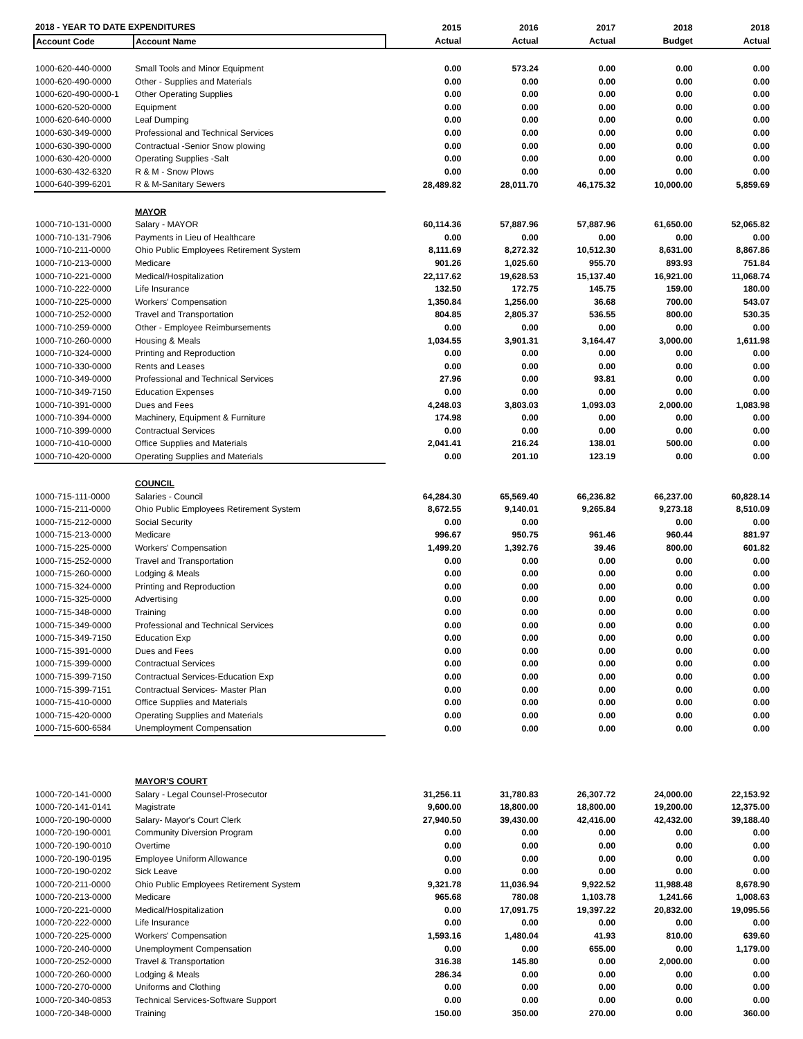| 2018 - YEAR TO DATE EXPENDITURES | | 2015 | 2016 | 2017 | 2018 | 2018 |
| --- | --- | --- | --- | --- | --- | --- |
| Account Code | Account Name | Actual | Actual | Actual | Budget | Actual |
| 1000-620-440-0000 | Small Tools and Minor Equipment | 0.00 | 573.24 | 0.00 | 0.00 | 0.00 |
| 1000-620-490-0000 | Other - Supplies and Materials | 0.00 | 0.00 | 0.00 | 0.00 | 0.00 |
| 1000-620-490-0000-1 | Other Operating Supplies | 0.00 | 0.00 | 0.00 | 0.00 | 0.00 |
| 1000-620-520-0000 | Equipment | 0.00 | 0.00 | 0.00 | 0.00 | 0.00 |
| 1000-620-640-0000 | Leaf Dumping | 0.00 | 0.00 | 0.00 | 0.00 | 0.00 |
| 1000-630-349-0000 | Professional and Technical Services | 0.00 | 0.00 | 0.00 | 0.00 | 0.00 |
| 1000-630-390-0000 | Contractual -Senior Snow plowing | 0.00 | 0.00 | 0.00 | 0.00 | 0.00 |
| 1000-630-420-0000 | Operating Supplies -Salt | 0.00 | 0.00 | 0.00 | 0.00 | 0.00 |
| 1000-630-432-6320 | R & M - Snow Plows | 0.00 | 0.00 | 0.00 | 0.00 | 0.00 |
| 1000-640-399-6201 | R & M-Sanitary Sewers | 28,489.82 | 28,011.70 | 46,175.32 | 10,000.00 | 5,859.69 |
| | MAYOR | | | | | |
| 1000-710-131-0000 | Salary - MAYOR | 60,114.36 | 57,887.96 | 57,887.96 | 61,650.00 | 52,065.82 |
| 1000-710-131-7906 | Payments in Lieu of Healthcare | 0.00 | 0.00 | 0.00 | 0.00 | 0.00 |
| 1000-710-211-0000 | Ohio Public Employees Retirement System | 8,111.69 | 8,272.32 | 10,512.30 | 8,631.00 | 8,867.86 |
| 1000-710-213-0000 | Medicare | 901.26 | 1,025.60 | 955.70 | 893.93 | 751.84 |
| 1000-710-221-0000 | Medical/Hospitalization | 22,117.62 | 19,628.53 | 15,137.40 | 16,921.00 | 11,068.74 |
| 1000-710-222-0000 | Life Insurance | 132.50 | 172.75 | 145.75 | 159.00 | 180.00 |
| 1000-710-225-0000 | Workers' Compensation | 1,350.84 | 1,256.00 | 36.68 | 700.00 | 543.07 |
| 1000-710-252-0000 | Travel and Transportation | 804.85 | 2,805.37 | 536.55 | 800.00 | 530.35 |
| 1000-710-259-0000 | Other - Employee Reimbursements | 0.00 | 0.00 | 0.00 | 0.00 | 0.00 |
| 1000-710-260-0000 | Housing & Meals | 1,034.55 | 3,901.31 | 3,164.47 | 3,000.00 | 1,611.98 |
| 1000-710-324-0000 | Printing and Reproduction | 0.00 | 0.00 | 0.00 | 0.00 | 0.00 |
| 1000-710-330-0000 | Rents and Leases | 0.00 | 0.00 | 0.00 | 0.00 | 0.00 |
| 1000-710-349-0000 | Professional and Technical Services | 27.96 | 0.00 | 93.81 | 0.00 | 0.00 |
| 1000-710-349-7150 | Education Expenses | 0.00 | 0.00 | 0.00 | 0.00 | 0.00 |
| 1000-710-391-0000 | Dues and Fees | 4,248.03 | 3,803.03 | 1,093.03 | 2,000.00 | 1,083.98 |
| 1000-710-394-0000 | Machinery, Equipment & Furniture | 174.98 | 0.00 | 0.00 | 0.00 | 0.00 |
| 1000-710-399-0000 | Contractual Services | 0.00 | 0.00 | 0.00 | 0.00 | 0.00 |
| 1000-710-410-0000 | Office Supplies and Materials | 2,041.41 | 216.24 | 138.01 | 500.00 | 0.00 |
| 1000-710-420-0000 | Operating Supplies and Materials | 0.00 | 201.10 | 123.19 | 0.00 | 0.00 |
| | COUNCIL | | | | | |
| 1000-715-111-0000 | Salaries - Council | 64,284.30 | 65,569.40 | 66,236.82 | 66,237.00 | 60,828.14 |
| 1000-715-211-0000 | Ohio Public Employees Retirement System | 8,672.55 | 9,140.01 | 9,265.84 | 9,273.18 | 8,510.09 |
| 1000-715-212-0000 | Social Security | 0.00 | 0.00 | | 0.00 | 0.00 |
| 1000-715-213-0000 | Medicare | 996.67 | 950.75 | 961.46 | 960.44 | 881.97 |
| 1000-715-225-0000 | Workers' Compensation | 1,499.20 | 1,392.76 | 39.46 | 800.00 | 601.82 |
| 1000-715-252-0000 | Travel and Transportation | 0.00 | 0.00 | 0.00 | 0.00 | 0.00 |
| 1000-715-260-0000 | Lodging & Meals | 0.00 | 0.00 | 0.00 | 0.00 | 0.00 |
| 1000-715-324-0000 | Printing and Reproduction | 0.00 | 0.00 | 0.00 | 0.00 | 0.00 |
| 1000-715-325-0000 | Advertising | 0.00 | 0.00 | 0.00 | 0.00 | 0.00 |
| 1000-715-348-0000 | Training | 0.00 | 0.00 | 0.00 | 0.00 | 0.00 |
| 1000-715-349-0000 | Professional and Technical Services | 0.00 | 0.00 | 0.00 | 0.00 | 0.00 |
| 1000-715-349-7150 | Education Exp | 0.00 | 0.00 | 0.00 | 0.00 | 0.00 |
| 1000-715-391-0000 | Dues and Fees | 0.00 | 0.00 | 0.00 | 0.00 | 0.00 |
| 1000-715-399-0000 | Contractual Services | 0.00 | 0.00 | 0.00 | 0.00 | 0.00 |
| 1000-715-399-7150 | Contractual Services-Education Exp | 0.00 | 0.00 | 0.00 | 0.00 | 0.00 |
| 1000-715-399-7151 | Contractual Services- Master Plan | 0.00 | 0.00 | 0.00 | 0.00 | 0.00 |
| 1000-715-410-0000 | Office Supplies and Materials | 0.00 | 0.00 | 0.00 | 0.00 | 0.00 |
| 1000-715-420-0000 | Operating Supplies and Materials | 0.00 | 0.00 | 0.00 | 0.00 | 0.00 |
| 1000-715-600-6584 | Unemployment Compensation | 0.00 | 0.00 | 0.00 | 0.00 | 0.00 |
| | MAYOR'S COURT | | | | | |
| 1000-720-141-0000 | Salary - Legal Counsel-Prosecutor | 31,256.11 | 31,780.83 | 26,307.72 | 24,000.00 | 22,153.92 |
| 1000-720-141-0141 | Magistrate | 9,600.00 | 18,800.00 | 18,800.00 | 19,200.00 | 12,375.00 |
| 1000-720-190-0000 | Salary- Mayor's Court Clerk | 27,940.50 | 39,430.00 | 42,416.00 | 42,432.00 | 39,188.40 |
| 1000-720-190-0001 | Community Diversion Program | 0.00 | 0.00 | 0.00 | 0.00 | 0.00 |
| 1000-720-190-0010 | Overtime | 0.00 | 0.00 | 0.00 | 0.00 | 0.00 |
| 1000-720-190-0195 | Employee Uniform Allowance | 0.00 | 0.00 | 0.00 | 0.00 | 0.00 |
| 1000-720-190-0202 | Sick Leave | 0.00 | 0.00 | 0.00 | 0.00 | 0.00 |
| 1000-720-211-0000 | Ohio Public Employees Retirement System | 9,321.78 | 11,036.94 | 9,922.52 | 11,988.48 | 8,678.90 |
| 1000-720-213-0000 | Medicare | 965.68 | 780.08 | 1,103.78 | 1,241.66 | 1,008.63 |
| 1000-720-221-0000 | Medical/Hospitalization | 0.00 | 17,091.75 | 19,397.22 | 20,832.00 | 19,095.56 |
| 1000-720-222-0000 | Life Insurance | 0.00 | 0.00 | 0.00 | 0.00 | 0.00 |
| 1000-720-225-0000 | Workers' Compensation | 1,593.16 | 1,480.04 | 41.93 | 810.00 | 639.60 |
| 1000-720-240-0000 | Unemployment Compensation | 0.00 | 0.00 | 655.00 | 0.00 | 1,179.00 |
| 1000-720-252-0000 | Travel & Transportation | 316.38 | 145.80 | 0.00 | 2,000.00 | 0.00 |
| 1000-720-260-0000 | Lodging & Meals | 286.34 | 0.00 | 0.00 | 0.00 | 0.00 |
| 1000-720-270-0000 | Uniforms and Clothing | 0.00 | 0.00 | 0.00 | 0.00 | 0.00 |
| 1000-720-340-0853 | Technical Services-Software Support | 0.00 | 0.00 | 0.00 | 0.00 | 0.00 |
| 1000-720-348-0000 | Training | 150.00 | 350.00 | 270.00 | 0.00 | 360.00 |